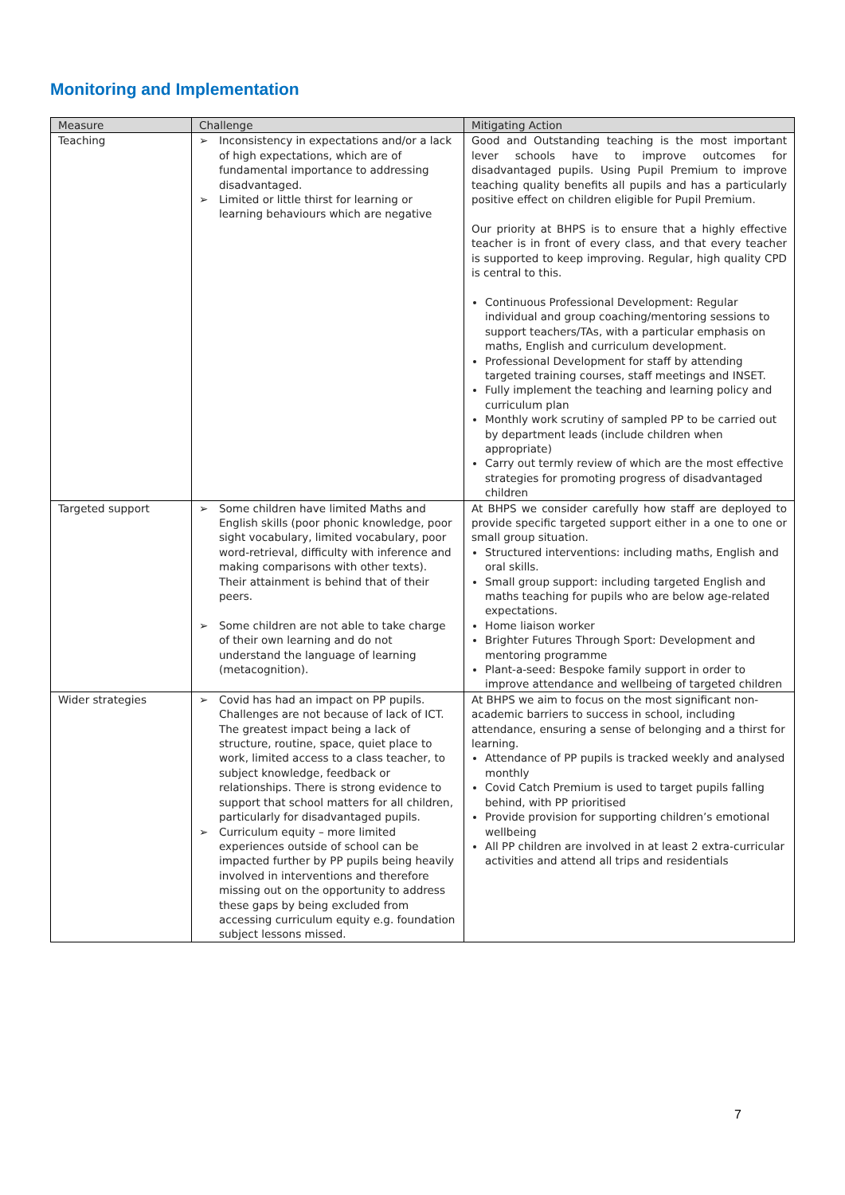Monitoring and Implementation
| Measure | Challenge | Mitigating Action |
| --- | --- | --- |
| Teaching | ➢ Inconsistency in expectations and/or a lack of high expectations, which are of fundamental importance to addressing disadvantaged. ➢ Limited or little thirst for learning or learning behaviours which are negative | Good and Outstanding teaching is the most important lever schools have to improve outcomes for disadvantaged pupils. Using Pupil Premium to improve teaching quality benefits all pupils and has a particularly positive effect on children eligible for Pupil Premium. Our priority at BHPS is to ensure that a highly effective teacher is in front of every class, and that every teacher is supported to keep improving. Regular, high quality CPD is central to this. Continuous Professional Development: Regular individual and group coaching/mentoring sessions to support teachers/TAs, with a particular emphasis on maths, English and curriculum development. Professional Development for staff by attending targeted training courses, staff meetings and INSET. Fully implement the teaching and learning policy and curriculum plan Monthly work scrutiny of sampled PP to be carried out by department leads (include children when appropriate) Carry out termly review of which are the most effective strategies for promoting progress of disadvantaged children |
| Targeted support | ➢ Some children have limited Maths and English skills (poor phonic knowledge, poor sight vocabulary, limited vocabulary, poor word-retrieval, difficulty with inference and making comparisons with other texts). Their attainment is behind that of their peers. ➢ Some children are not able to take charge of their own learning and do not understand the language of learning (metacognition). | At BHPS we consider carefully how staff are deployed to provide specific targeted support either in a one to one or small group situation. Structured interventions: including maths, English and oral skills. Small group support: including targeted English and maths teaching for pupils who are below age-related expectations. Home liaison worker Brighter Futures Through Sport: Development and mentoring programme Plant-a-seed: Bespoke family support in order to improve attendance and wellbeing of targeted children |
| Wider strategies | ➢ Covid has had an impact on PP pupils. Challenges are not because of lack of ICT. The greatest impact being a lack of structure, routine, space, quiet place to work, limited access to a class teacher, to subject knowledge, feedback or relationships. There is strong evidence to support that school matters for all children, particularly for disadvantaged pupils. ➢ Curriculum equity – more limited experiences outside of school can be impacted further by PP pupils being heavily involved in interventions and therefore missing out on the opportunity to address these gaps by being excluded from accessing curriculum equity e.g. foundation subject lessons missed. | At BHPS we aim to focus on the most significant non-academic barriers to success in school, including attendance, ensuring a sense of belonging and a thirst for learning. Attendance of PP pupils is tracked weekly and analysed monthly Covid Catch Premium is used to target pupils falling behind, with PP prioritised Provide provision for supporting children’s emotional wellbeing All PP children are involved in at least 2 extra-curricular activities and attend all trips and residentials |
7